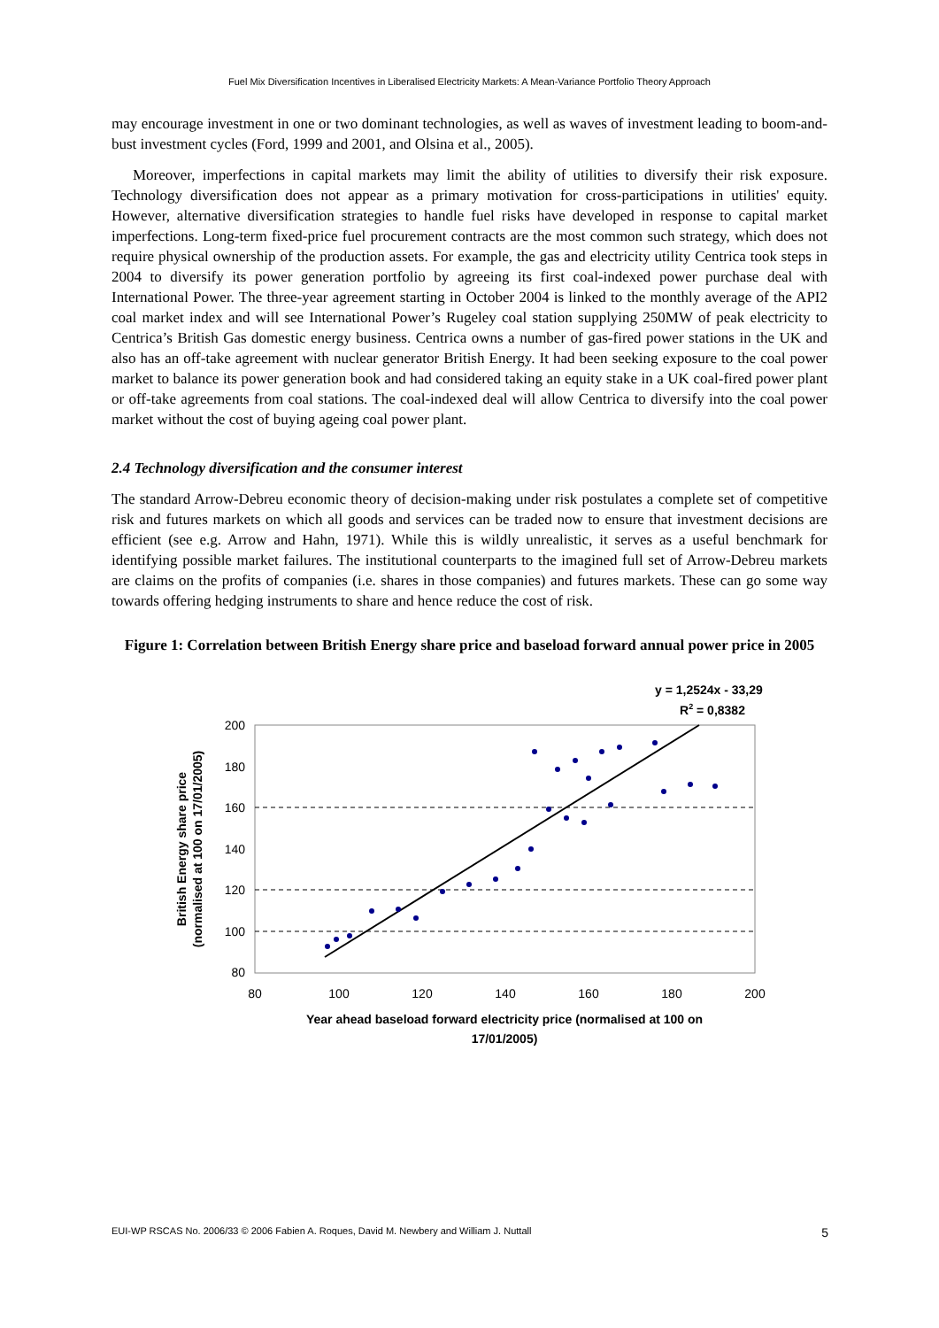Fuel Mix Diversification Incentives in Liberalised Electricity Markets: A Mean-Variance Portfolio Theory Approach
may encourage investment in one or two dominant technologies, as well as waves of investment leading to boom-and-bust investment cycles (Ford, 1999 and 2001, and Olsina et al., 2005).
Moreover, imperfections in capital markets may limit the ability of utilities to diversify their risk exposure. Technology diversification does not appear as a primary motivation for cross-participations in utilities' equity. However, alternative diversification strategies to handle fuel risks have developed in response to capital market imperfections. Long-term fixed-price fuel procurement contracts are the most common such strategy, which does not require physical ownership of the production assets. For example, the gas and electricity utility Centrica took steps in 2004 to diversify its power generation portfolio by agreeing its first coal-indexed power purchase deal with International Power. The three-year agreement starting in October 2004 is linked to the monthly average of the API2 coal market index and will see International Power’s Rugeley coal station supplying 250MW of peak electricity to Centrica’s British Gas domestic energy business. Centrica owns a number of gas-fired power stations in the UK and also has an off-take agreement with nuclear generator British Energy. It had been seeking exposure to the coal power market to balance its power generation book and had considered taking an equity stake in a UK coal-fired power plant or off-take agreements from coal stations. The coal-indexed deal will allow Centrica to diversify into the coal power market without the cost of buying ageing coal power plant.
2.4 Technology diversification and the consumer interest
The standard Arrow-Debreu economic theory of decision-making under risk postulates a complete set of competitive risk and futures markets on which all goods and services can be traded now to ensure that investment decisions are efficient (see e.g. Arrow and Hahn, 1971). While this is wildly unrealistic, it serves as a useful benchmark for identifying possible market failures. The institutional counterparts to the imagined full set of Arrow-Debreu markets are claims on the profits of companies (i.e. shares in those companies) and futures markets. These can go some way towards offering hedging instruments to share and hence reduce the cost of risk.
Figure 1: Correlation between British Energy share price and baseload forward annual power price in 2005
y = 1,2524x - 33,29
R2 = 0,8382
200
180
160
140
120
100
80
80
100
120
140
160
180
200
Year ahead baseload forward electricity price (normalised at 100 on
17/01/2005)
British Energy share price
(normalised at 100 on 17/01/2005)
EUI-WP RSCAS No. 2006/33 © 2006 Fabien A. Roques, David M. Newbery and William J. Nuttall 5